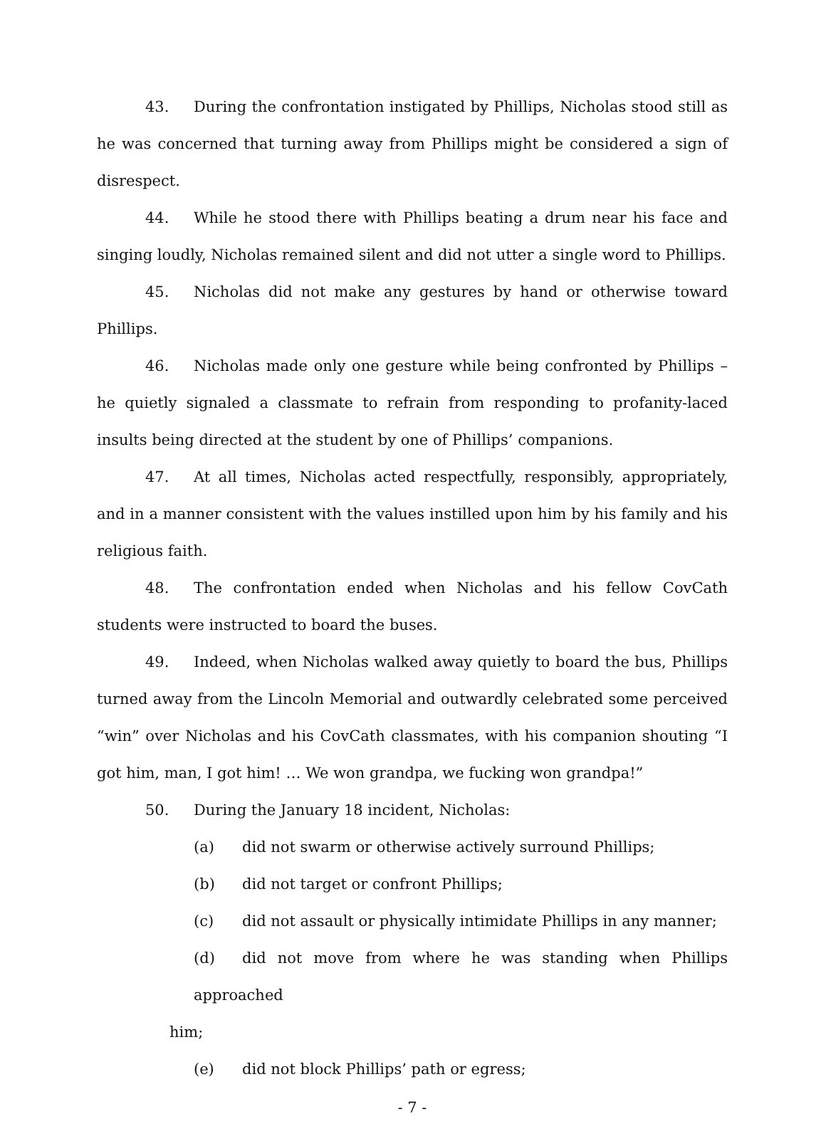43. During the confrontation instigated by Phillips, Nicholas stood still as he was concerned that turning away from Phillips might be considered a sign of disrespect.
44. While he stood there with Phillips beating a drum near his face and singing loudly, Nicholas remained silent and did not utter a single word to Phillips.
45. Nicholas did not make any gestures by hand or otherwise toward Phillips.
46. Nicholas made only one gesture while being confronted by Phillips – he quietly signaled a classmate to refrain from responding to profanity-laced insults being directed at the student by one of Phillips’ companions.
47. At all times, Nicholas acted respectfully, responsibly, appropriately, and in a manner consistent with the values instilled upon him by his family and his religious faith.
48. The confrontation ended when Nicholas and his fellow CovCath students were instructed to board the buses.
49. Indeed, when Nicholas walked away quietly to board the bus, Phillips turned away from the Lincoln Memorial and outwardly celebrated some perceived “win” over Nicholas and his CovCath classmates, with his companion shouting “I got him, man, I got him! … We won grandpa, we fucking won grandpa!”
50. During the January 18 incident, Nicholas:
(a) did not swarm or otherwise actively surround Phillips;
(b) did not target or confront Phillips;
(c) did not assault or physically intimidate Phillips in any manner;
(d) did not move from where he was standing when Phillips approached
him;
(e) did not block Phillips’ path or egress;
- 7 -